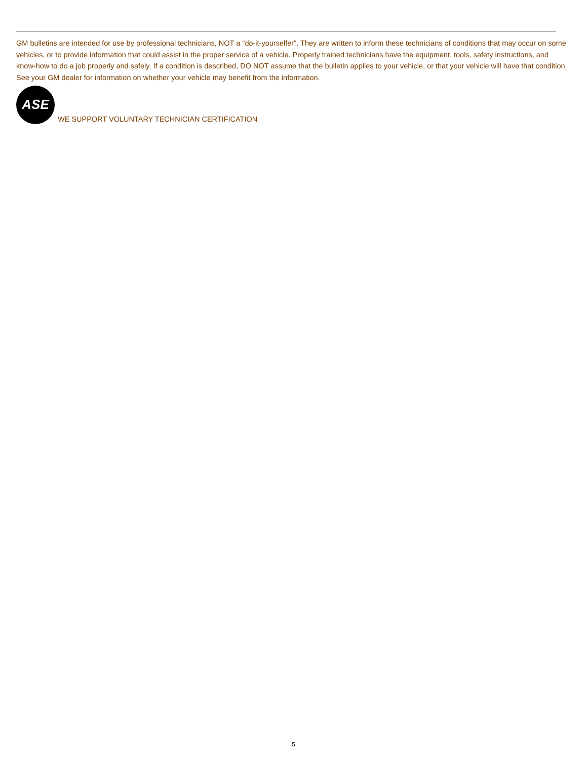GM bulletins are intended for use by professional technicians, NOT a "do-it-yourselfer". They are written to inform these technicians of conditions that may occur on some vehicles, or to provide information that could assist in the proper service of a vehicle. Properly trained technicians have the equipment, tools, safety instructions, and know-how to do a job properly and safely. If a condition is described, DO NOT assume that the bulletin applies to your vehicle, or that your vehicle will have that condition. See your GM dealer for information on whether your vehicle may benefit from the information.
ASE
WE SUPPORT VOLUNTARY TECHNICIAN CERTIFICATION
5